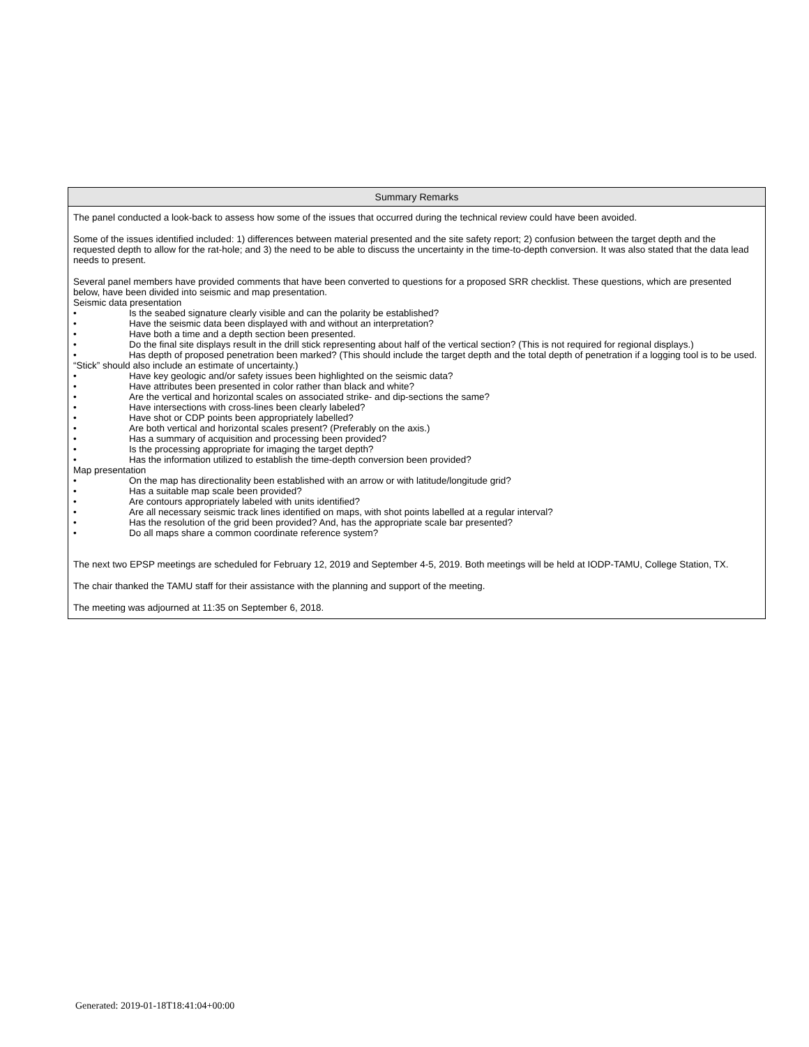| Summary Remarks |
| --- |
| The panel conducted a look-back to assess how some of the issues that occurred during the technical review could have been avoided. Some of the issues identified included: 1) differences between material presented and the site safety report; 2) confusion between the target depth and the requested depth to allow for the rat-hole; and 3) the need to be able to discuss the uncertainty in the time-to-depth conversion. It was also stated that the data lead needs to present. Several panel members have provided comments that have been converted to questions for a proposed SRR checklist. These questions, which are presented below, have been divided into seismic and map presentation. Seismic data presentation • Is the seabed signature clearly visible and can the polarity be established? • Have the seismic data been displayed with and without an interpretation? • Have both a time and a depth section been presented. • Do the final site displays result in the drill stick representing about half of the vertical section? (This is not required for regional displays.) • Has depth of proposed penetration been marked? (This should include the target depth and the total depth of penetration if a logging tool is to be used. “Stick” should also include an estimate of uncertainty.) • Have key geologic and/or safety issues been highlighted on the seismic data? • Have attributes been presented in color rather than black and white? • Are the vertical and horizontal scales on associated strike- and dip-sections the same? • Have intersections with cross-lines been clearly labeled? • Have shot or CDP points been appropriately labelled? • Are both vertical and horizontal scales present? (Preferably on the axis.) • Has a summary of acquisition and processing been provided? • Is the processing appropriate for imaging the target depth? • Has the information utilized to establish the time-depth conversion been provided? Map presentation • On the map has directionality been established with an arrow or with latitude/longitude grid? • Has a suitable map scale been provided? • Are contours appropriately labeled with units identified? • Are all necessary seismic track lines identified on maps, with shot points labelled at a regular interval? • Has the resolution of the grid been provided? And, has the appropriate scale bar presented? • Do all maps share a common coordinate reference system? The next two EPSP meetings are scheduled for February 12, 2019 and September 4-5, 2019. Both meetings will be held at IODP-TAMU, College Station, TX. The chair thanked the TAMU staff for their assistance with the planning and support of the meeting. The meeting was adjourned at 11:35 on September 6, 2018. |
Generated: 2019-01-18T18:41:04+00:00